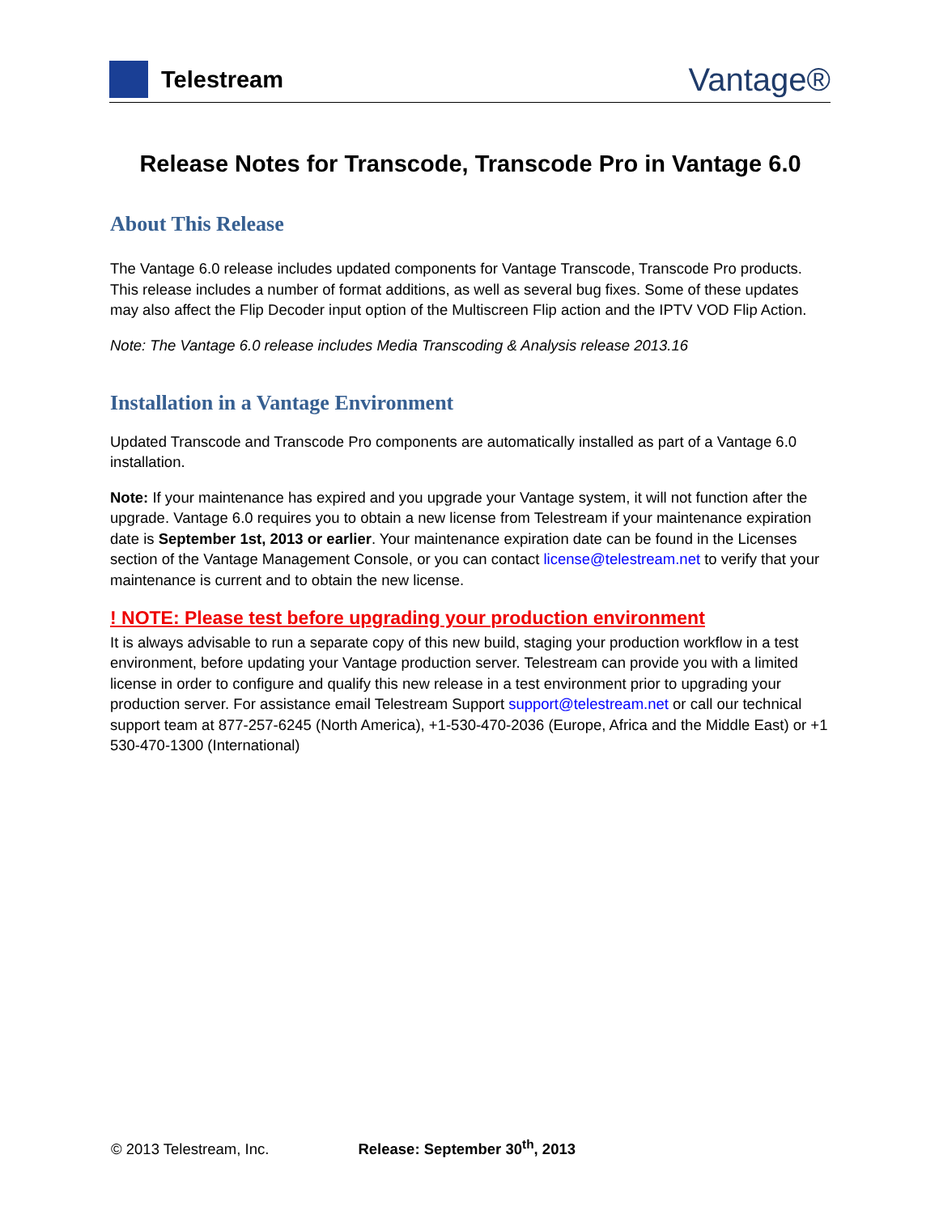Telestream
Vantage®
Release Notes for Transcode, Transcode Pro in Vantage 6.0
About This Release
The Vantage 6.0 release includes updated components for Vantage Transcode, Transcode Pro products. This release includes a number of format additions, as well as several bug fixes. Some of these updates may also affect the Flip Decoder input option of the Multiscreen Flip action and the IPTV VOD Flip Action.
Note: The Vantage 6.0 release includes Media Transcoding & Analysis release 2013.16
Installation in a Vantage Environment
Updated Transcode and Transcode Pro components are automatically installed as part of a Vantage 6.0 installation.
Note: If your maintenance has expired and you upgrade your Vantage system, it will not function after the upgrade. Vantage 6.0 requires you to obtain a new license from Telestream if your maintenance expiration date is September 1st, 2013 or earlier. Your maintenance expiration date can be found in the Licenses section of the Vantage Management Console, or you can contact license@telestream.net to verify that your maintenance is current and to obtain the new license.
! NOTE: Please test before upgrading your production environment
It is always advisable to run a separate copy of this new build, staging your production workflow in a test environment, before updating your Vantage production server. Telestream can provide you with a limited license in order to configure and qualify this new release in a test environment prior to upgrading your production server. For assistance email Telestream Support support@telestream.net or call our technical support team at 877-257-6245 (North America), +1-530-470-2036 (Europe, Africa and the Middle East) or +1 530-470-1300 (International)
© 2013 Telestream, Inc. Release: September 30<sup>th</sup>, 2013